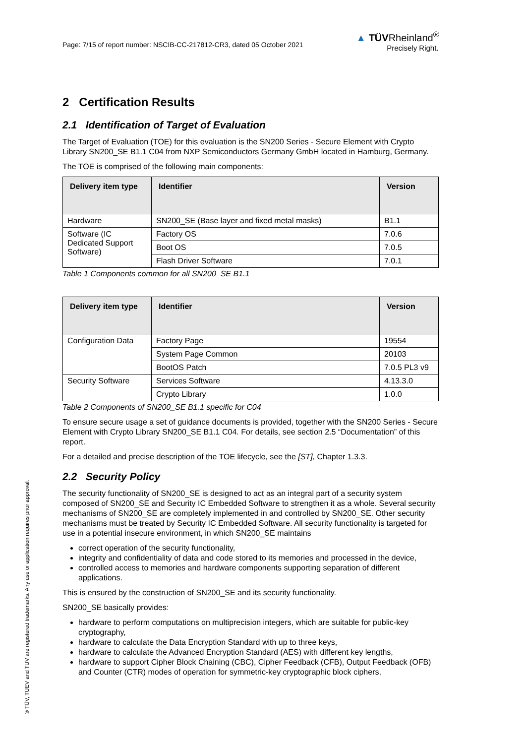Page: 7/15 of report number: NSCIB-CC-217812-CR3, dated 05 October 2021
▲ TÜVRheinland<sup>®</sup>
Precisely Right.
2 Certification Results
2.1 Identification of Target of Evaluation
The Target of Evaluation (TOE) for this evaluation is the SN200 Series - Secure Element with Crypto Library SN200_SE B1.1 C04 from NXP Semiconductors Germany GmbH located in Hamburg, Germany.
The TOE is comprised of the following main components:
| Delivery item type | Identifier | Version |
| --- | --- | --- |
| Hardware | SN200_SE (Base layer and fixed metal masks) | B1.1 |
| Software (IC Dedicated Support Software) | Factory OS | 7.0.6 |
| | Boot OS | 7.0.5 |
| | Flash Driver Software | 7.0.1 |
Table 1 Components common for all SN200_SE B1.1
| Delivery item type | Identifier | Version |
| --- | --- | --- |
| Configuration Data | Factory Page | 19554 |
| | System Page Common | 20103 |
| | BootOS Patch | 7.0.5 PL3 v9 |
| Security Software | Services Software | 4.13.3.0 |
| | Crypto Library | 1.0.0 |
Table 2 Components of SN200_SE B1.1 specific for C04
To ensure secure usage a set of guidance documents is provided, together with the SN200 Series - Secure Element with Crypto Library SN200_SE B1.1 C04. For details, see section 2.5 “Documentation” of this report.
For a detailed and precise description of the TOE lifecycle, see the [ST], Chapter 1.3.3.
2.2 Security Policy
The security functionality of SN200_SE is designed to act as an integral part of a security system composed of SN200_SE and Security IC Embedded Software to strengthen it as a whole. Several security mechanisms of SN200_SE are completely implemented in and controlled by SN200_SE. Other security mechanisms must be treated by Security IC Embedded Software. All security functionality is targeted for use in a potential insecure environment, in which SN200_SE maintains
correct operation of the security functionality,
integrity and confidentiality of data and code stored to its memories and processed in the device,
controlled access to memories and hardware components supporting separation of different applications.
This is ensured by the construction of SN200_SE and its security functionality.
SN200_SE basically provides:
hardware to perform computations on multiprecision integers, which are suitable for public-key cryptography,
hardware to calculate the Data Encryption Standard with up to three keys,
hardware to calculate the Advanced Encryption Standard (AES) with different key lengths,
hardware to support Cipher Block Chaining (CBC), Cipher Feedback (CFB), Output Feedback (OFB) and Counter (CTR) modes of operation for symmetric-key cryptographic block ciphers,
® TÜV, TUEV and TUV are registered trademarks. Any use or application requires prior approval.